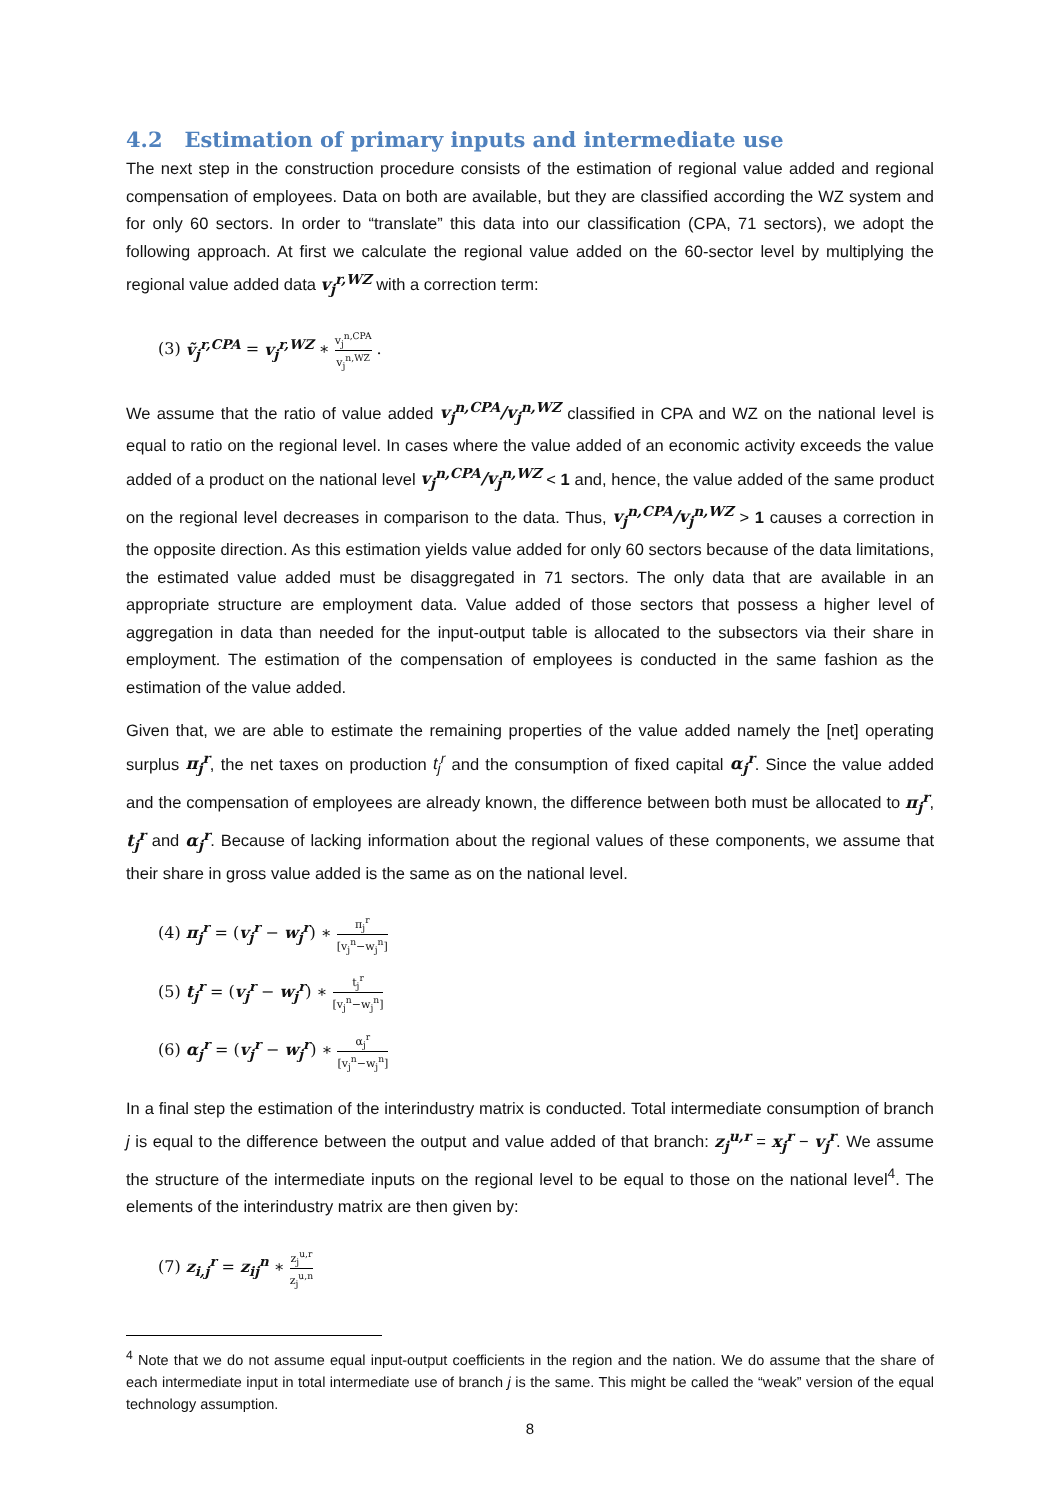4.2 Estimation of primary inputs and intermediate use
The next step in the construction procedure consists of the estimation of regional value added and regional compensation of employees. Data on both are available, but they are classified according the WZ system and for only 60 sectors. In order to “translate” this data into our classification (CPA, 71 sectors), we adopt the following approach. At first we calculate the regional value added on the 60-sector level by multiplying the regional value added data v<sub>j</sub><sup>r,WZ</sup> with a correction term:
(3) ṽ<sub>j</sub><sup>r,CPA</sup> = v<sub>j</sub><sup>r,WZ</sup> ∗ v<sub>j</sub><sup>n,CPA</sup> v<sub>j</sub><sup>n,WZ</sup> .
We assume that the ratio of value added v<sub>j</sub><sup>n,CPA</sup>/v<sub>j</sub><sup>n,WZ</sup> classified in CPA and WZ on the national level is equal to ratio on the regional level. In cases where the value added of an economic activity exceeds the value added of a product on the national level v<sub>j</sub><sup>n,CPA</sup>/v<sub>j</sub><sup>n,WZ</sup> < 1 and, hence, the value added of the same product on the regional level decreases in comparison to the data. Thus, v<sub>j</sub><sup>n,CPA</sup>/v<sub>j</sub><sup>n,WZ</sup> > 1 causes a correction in the opposite direction. As this estimation yields value added for only 60 sectors because of the data limitations, the estimated value added must be disaggregated in 71 sectors. The only data that are available in an appropriate structure are employment data. Value added of those sectors that possess a higher level of aggregation in data than needed for the input-output table is allocated to the subsectors via their share in employment. The estimation of the compensation of employees is conducted in the same fashion as the estimation of the value added.
Given that, we are able to estimate the remaining properties of the value added namely the [net] operating surplus π<sub>j</sub><sup>r</sup>, the net taxes on production t<sub>j</sub><sup>r</sup> and the consumption of fixed capital α<sub>j</sub><sup>r</sup>. Since the value added and the compensation of employees are already known, the difference between both must be allocated to π<sub>j</sub><sup>r</sup>, t<sub>j</sub><sup>r</sup> and α<sub>j</sub><sup>r</sup>. Because of lacking information about the regional values of these components, we assume that their share in gross value added is the same as on the national level.
(4) π<sub>j</sub><sup>r</sup> = (v<sub>j</sub><sup>r</sup> − w<sub>j</sub><sup>r</sup>) ∗ π<sub>j</sub><sup>r</sup> [v<sub>j</sub><sup>n</sup>−w<sub>j</sub><sup>n</sup>]
(5) t<sub>j</sub><sup>r</sup> = (v<sub>j</sub><sup>r</sup> − w<sub>j</sub><sup>r</sup>) ∗ t<sub>j</sub><sup>r</sup> [v<sub>j</sub><sup>n</sup>−w<sub>j</sub><sup>n</sup>]
(6) α<sub>j</sub><sup>r</sup> = (v<sub>j</sub><sup>r</sup> − w<sub>j</sub><sup>r</sup>) ∗ α<sub>j</sub><sup>r</sup> [v<sub>j</sub><sup>n</sup>−w<sub>j</sub><sup>n</sup>]
In a final step the estimation of the interindustry matrix is conducted. Total intermediate consumption of branch j is equal to the difference between the output and value added of that branch: z<sub>j</sub><sup>u,r</sup> = x<sub>j</sub><sup>r</sup> − v<sub>j</sub><sup>r</sup>. We assume the structure of the intermediate inputs on the regional level to be equal to those on the national level<sup>4</sup>. The elements of the interindustry matrix are then given by:
(7) z<sub>i,j</sub><sup>r</sup> = z<sub>ij</sub><sup>n</sup> ∗ z<sub>j</sub><sup>u,r</sup> z<sub>j</sub><sup>u,n</sup>
<sup>4</sup> Note that we do not assume equal input-output coefficients in the region and the nation. We do assume that the share of each intermediate input in total intermediate use of branch j is the same. This might be called the “weak” version of the equal technology assumption.
8